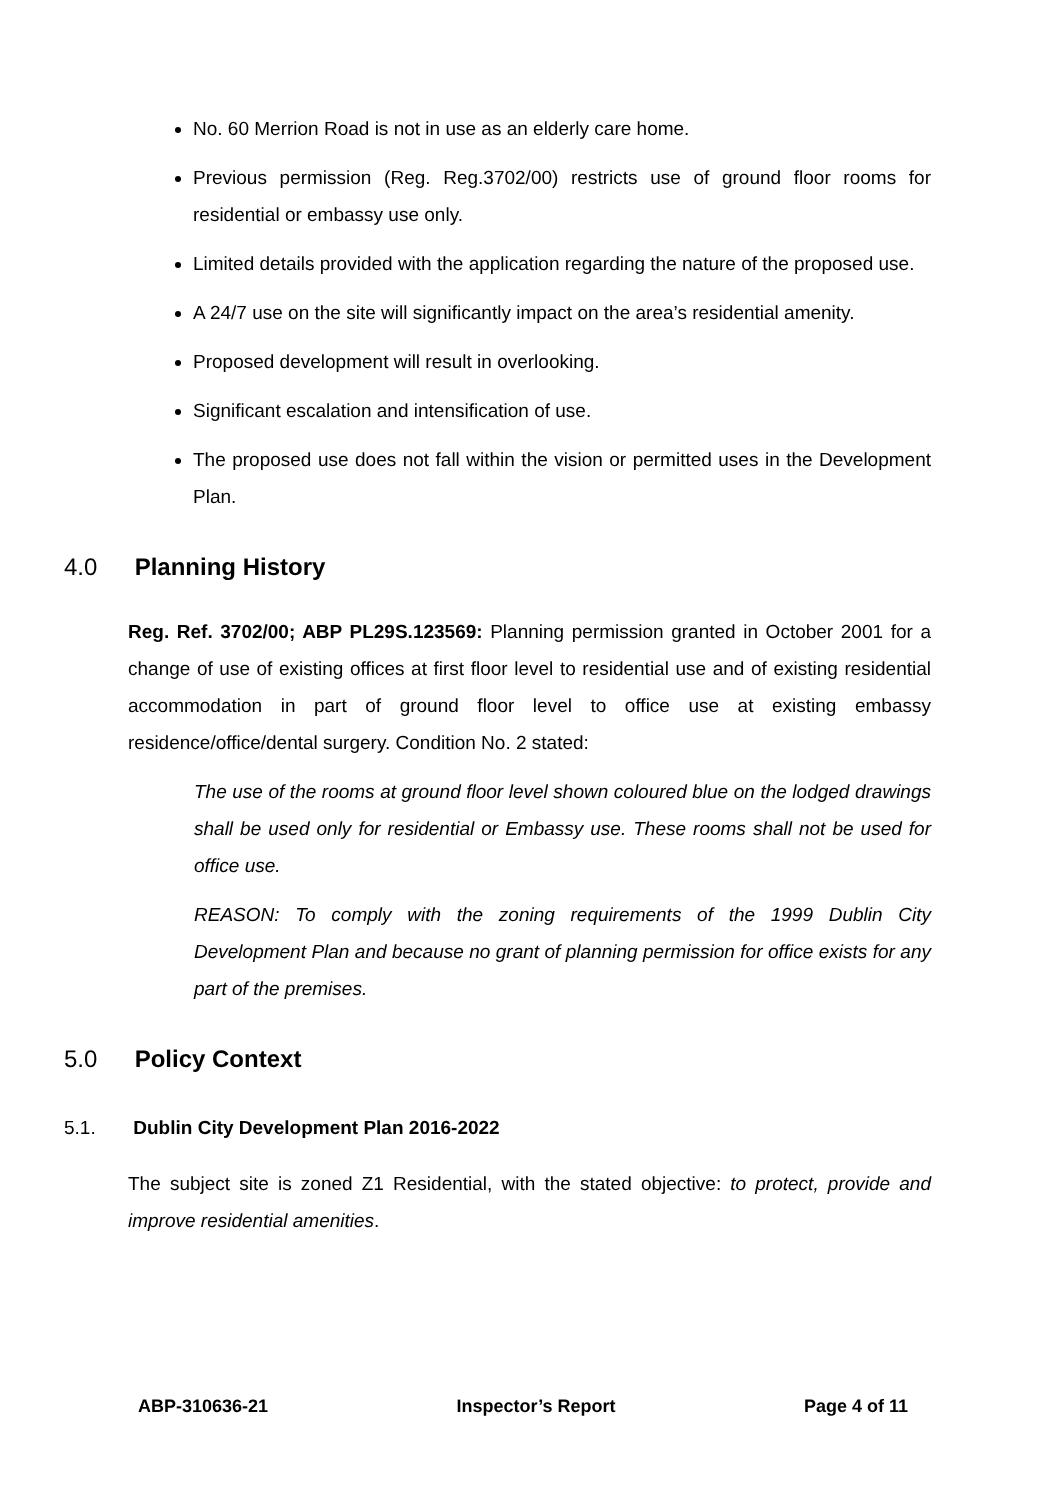No. 60 Merrion Road is not in use as an elderly care home.
Previous permission (Reg. Reg.3702/00) restricts use of ground floor rooms for residential or embassy use only.
Limited details provided with the application regarding the nature of the proposed use.
A 24/7 use on the site will significantly impact on the area’s residential amenity.
Proposed development will result in overlooking.
Significant escalation and intensification of use.
The proposed use does not fall within the vision or permitted uses in the Development Plan.
4.0 Planning History
Reg. Ref. 3702/00; ABP PL29S.123569: Planning permission granted in October 2001 for a change of use of existing offices at first floor level to residential use and of existing residential accommodation in part of ground floor level to office use at existing embassy residence/office/dental surgery. Condition No. 2 stated:
The use of the rooms at ground floor level shown coloured blue on the lodged drawings shall be used only for residential or Embassy use. These rooms shall not be used for office use.
REASON: To comply with the zoning requirements of the 1999 Dublin City Development Plan and because no grant of planning permission for office exists for any part of the premises.
5.0 Policy Context
5.1. Dublin City Development Plan 2016-2022
The subject site is zoned Z1 Residential, with the stated objective: to protect, provide and improve residential amenities.
ABP-310636-21 Inspector’s Report Page 4 of 11